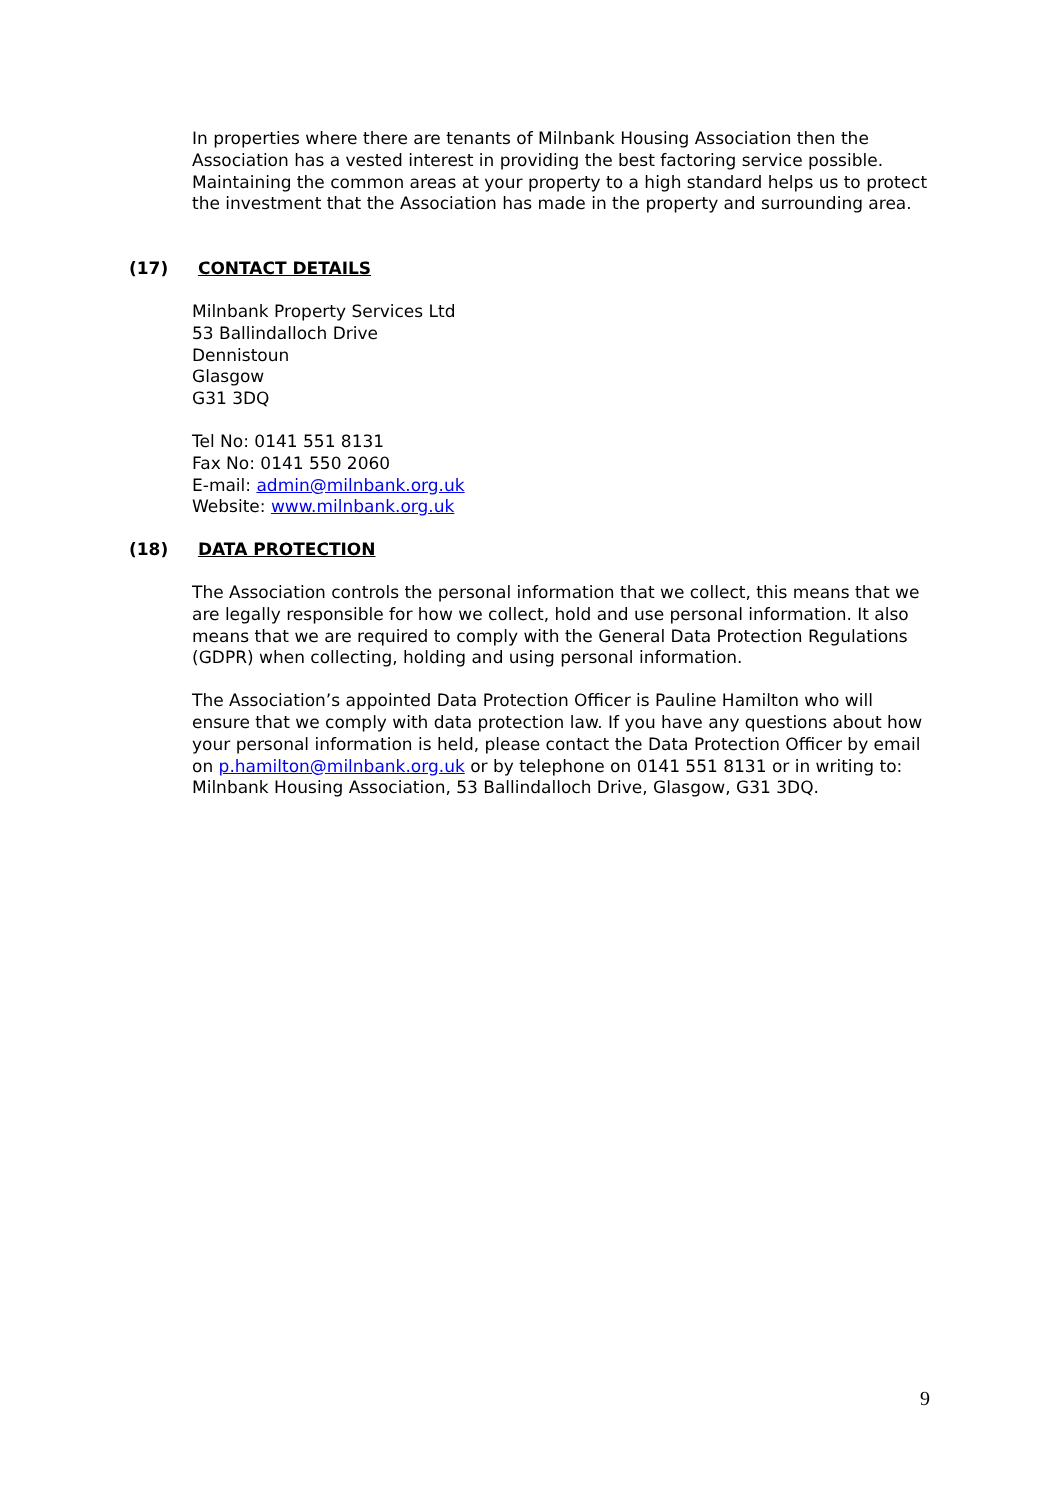In properties where there are tenants of Milnbank Housing Association then the Association has a vested interest in providing the best factoring service possible. Maintaining the common areas at your property to a high standard helps us to protect the investment that the Association has made in the property and surrounding area.
(17) CONTACT DETAILS
Milnbank Property Services Ltd
53 Ballindalloch Drive
Dennistoun
Glasgow
G31 3DQ
Tel No: 0141 551 8131
Fax No: 0141 550 2060
E-mail: admin@milnbank.org.uk
Website: www.milnbank.org.uk
(18) DATA PROTECTION
The Association controls the personal information that we collect, this means that we are legally responsible for how we collect, hold and use personal information. It also means that we are required to comply with the General Data Protection Regulations (GDPR) when collecting, holding and using personal information.
The Association’s appointed Data Protection Officer is Pauline Hamilton who will ensure that we comply with data protection law. If you have any questions about how your personal information is held, please contact the Data Protection Officer by email on p.hamilton@milnbank.org.uk or by telephone on 0141 551 8131 or in writing to: Milnbank Housing Association, 53 Ballindalloch Drive, Glasgow, G31 3DQ.
9